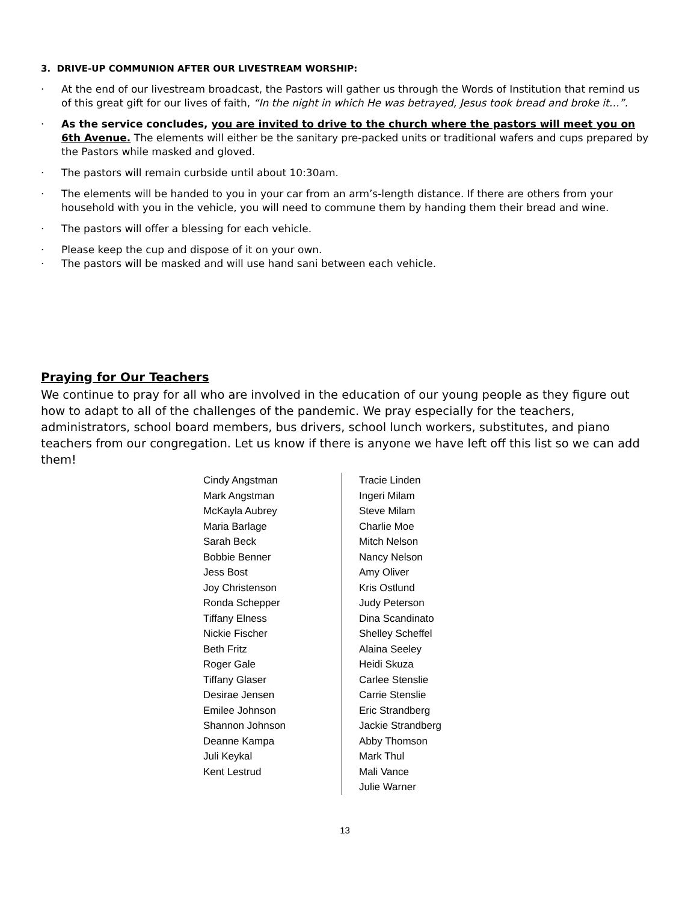3. DRIVE-UP COMMUNION AFTER OUR LIVESTREAM WORSHIP:
· At the end of our livestream broadcast, the Pastors will gather us through the Words of Institution that remind us of this great gift for our lives of faith, “In the night in which He was betrayed, Jesus took bread and broke it…”.
· As the service concludes, you are invited to drive to the church where the pastors will meet you on 6th Avenue. The elements will either be the sanitary pre-packed units or traditional wafers and cups prepared by the Pastors while masked and gloved.
· The pastors will remain curbside until about 10:30am.
· The elements will be handed to you in your car from an arm’s-length distance. If there are others from your household with you in the vehicle, you will need to commune them by handing them their bread and wine.
· The pastors will offer a blessing for each vehicle.
· Please keep the cup and dispose of it on your own.
· The pastors will be masked and will use hand sani between each vehicle.
Praying for Our Teachers
We continue to pray for all who are involved in the education of our young people as they figure out how to adapt to all of the challenges of the pandemic. We pray especially for the teachers, administrators, school board members, bus drivers, school lunch workers, substitutes, and piano teachers from our congregation. Let us know if there is anyone we have left off this list so we can add them!
Cindy Angstman
Mark Angstman
McKayla Aubrey
Maria Barlage
Sarah Beck
Bobbie Benner
Jess Bost
Joy Christenson
Ronda Schepper
Tiffany Elness
Nickie Fischer
Beth Fritz
Roger Gale
Tiffany Glaser
Desirae Jensen
Emilee Johnson
Shannon Johnson
Deanne Kampa
Juli Keykal
Kent Lestrud
Tracie Linden
Ingeri Milam
Steve Milam
Charlie Moe
Mitch Nelson
Nancy Nelson
Amy Oliver
Kris Ostlund
Judy Peterson
Dina Scandinato
Shelley Scheffel
Alaina Seeley
Heidi Skuza
Carlee Stenslie
Carrie Stenslie
Eric Strandberg
Jackie Strandberg
Abby Thomson
Mark Thul
Mali Vance
Julie Warner
13